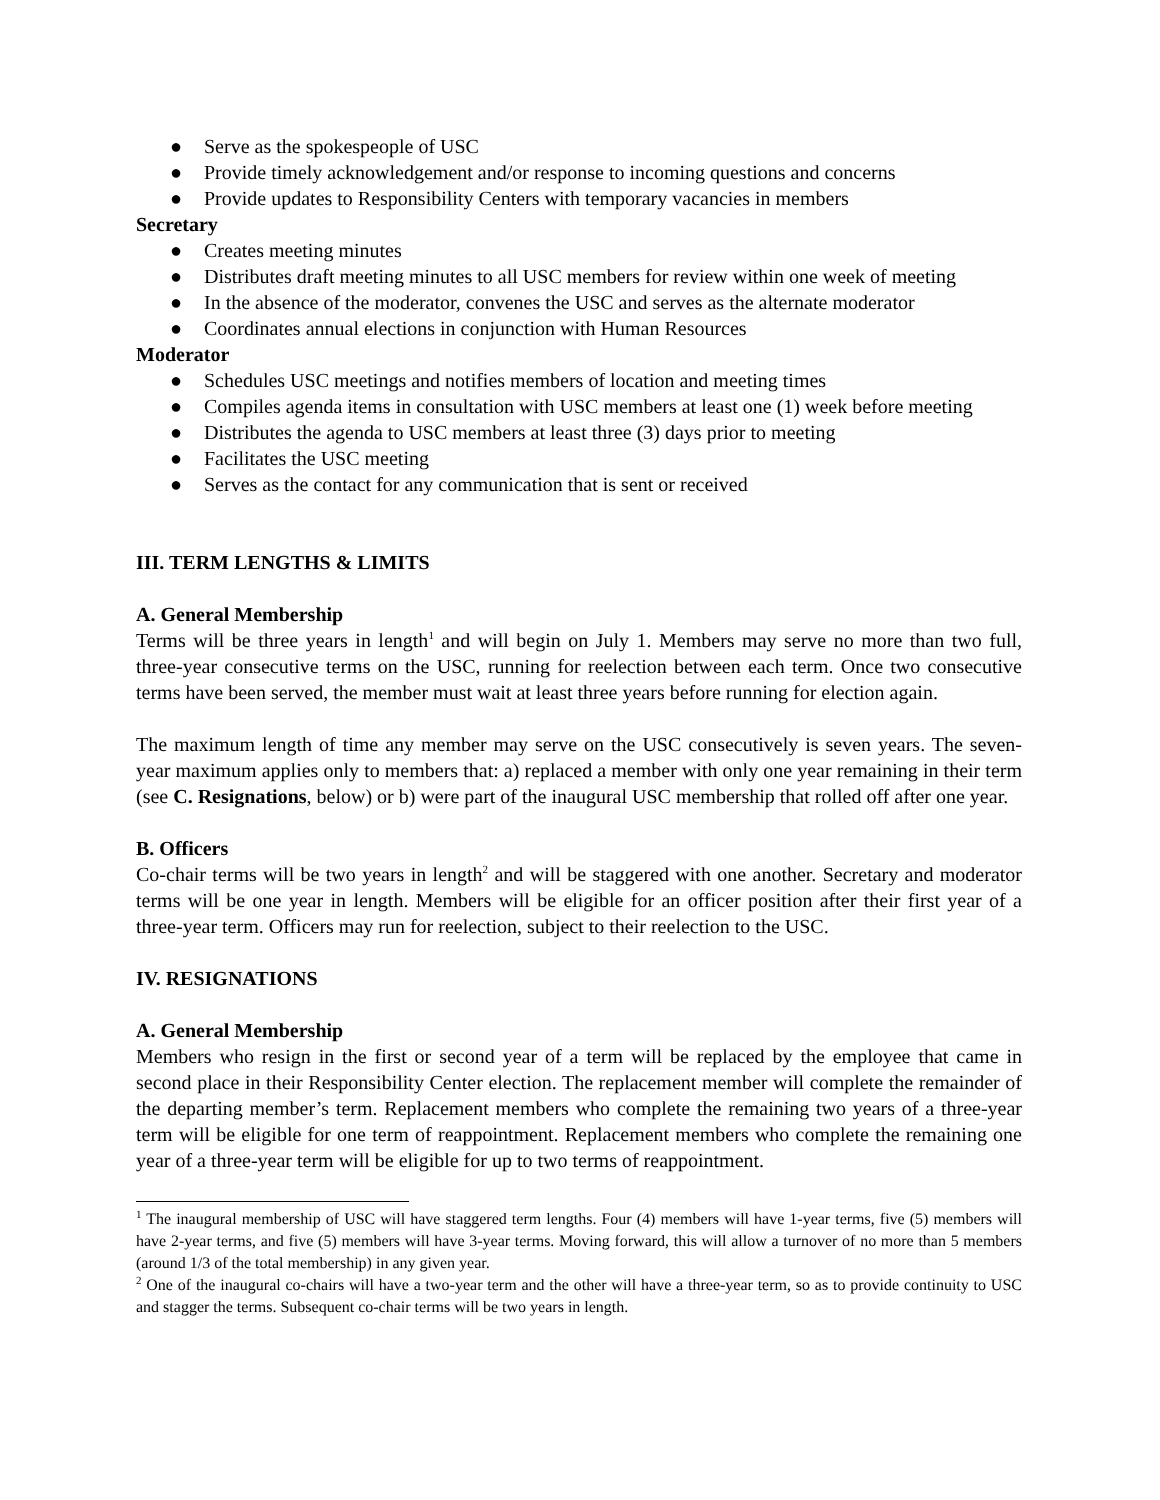● Serve as the spokespeople of USC
● Provide timely acknowledgement and/or response to incoming questions and concerns
● Provide updates to Responsibility Centers with temporary vacancies in members
Secretary
● Creates meeting minutes
● Distributes draft meeting minutes to all USC members for review within one week of meeting
● In the absence of the moderator, convenes the USC and serves as the alternate moderator
● Coordinates annual elections in conjunction with Human Resources
Moderator
● Schedules USC meetings and notifies members of location and meeting times
● Compiles agenda items in consultation with USC members at least one (1) week before meeting
● Distributes the agenda to USC members at least three (3) days prior to meeting
● Facilitates the USC meeting
● Serves as the contact for any communication that is sent or received
III. TERM LENGTHS & LIMITS
A. General Membership
Terms will be three years in length<sup>1</sup> and will begin on July 1. Members may serve no more than two full, three-year consecutive terms on the USC, running for reelection between each term. Once two consecutive terms have been served, the member must wait at least three years before running for election again.
The maximum length of time any member may serve on the USC consecutively is seven years. The seven-year maximum applies only to members that: a) replaced a member with only one year remaining in their term (see C. Resignations, below) or b) were part of the inaugural USC membership that rolled off after one year.
B. Officers
Co-chair terms will be two years in length<sup>2</sup> and will be staggered with one another. Secretary and moderator terms will be one year in length. Members will be eligible for an officer position after their first year of a three-year term. Officers may run for reelection, subject to their reelection to the USC.
IV. RESIGNATIONS
A. General Membership
Members who resign in the first or second year of a term will be replaced by the employee that came in second place in their Responsibility Center election. The replacement member will complete the remainder of the departing member’s term. Replacement members who complete the remaining two years of a three-year term will be eligible for one term of reappointment. Replacement members who complete the remaining one year of a three-year term will be eligible for up to two terms of reappointment.
<sup>1</sup> The inaugural membership of USC will have staggered term lengths. Four (4) members will have 1-year terms, five (5) members will have 2-year terms, and five (5) members will have 3-year terms. Moving forward, this will allow a turnover of no more than 5 members (around 1/3 of the total membership) in any given year.
<sup>2</sup> One of the inaugural co-chairs will have a two-year term and the other will have a three-year term, so as to provide continuity to USC and stagger the terms. Subsequent co-chair terms will be two years in length.